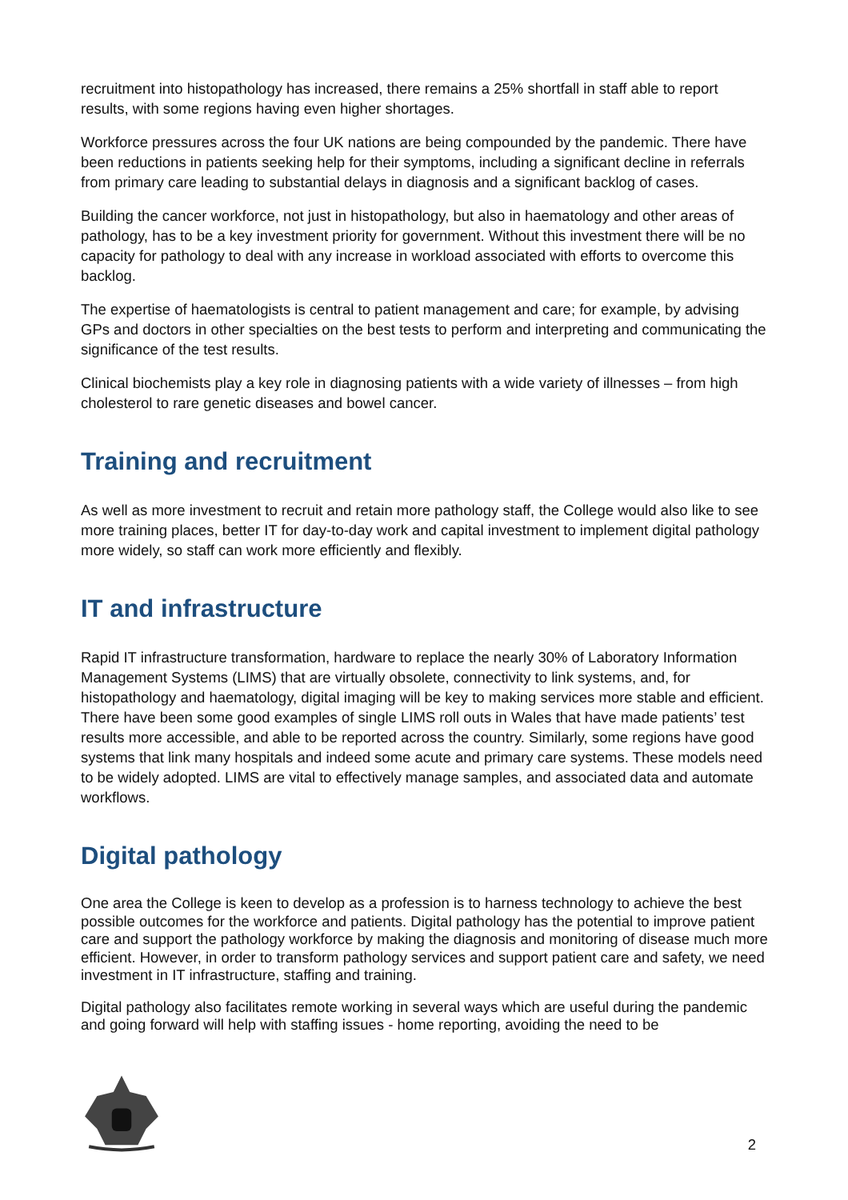recruitment into histopathology has increased, there remains a 25% shortfall in staff able to report results, with some regions having even higher shortages.
Workforce pressures across the four UK nations are being compounded by the pandemic. There have been reductions in patients seeking help for their symptoms, including a significant decline in referrals from primary care leading to substantial delays in diagnosis and a significant backlog of cases.
Building the cancer workforce, not just in histopathology, but also in haematology and other areas of pathology, has to be a key investment priority for government. Without this investment there will be no capacity for pathology to deal with any increase in workload associated with efforts to overcome this backlog.
The expertise of haematologists is central to patient management and care; for example, by advising GPs and doctors in other specialties on the best tests to perform and interpreting and communicating the significance of the test results.
Clinical biochemists play a key role in diagnosing patients with a wide variety of illnesses – from high cholesterol to rare genetic diseases and bowel cancer.
Training and recruitment
As well as more investment to recruit and retain more pathology staff, the College would also like to see more training places, better IT for day-to-day work and capital investment to implement digital pathology more widely, so staff can work more efficiently and flexibly.
IT and infrastructure
Rapid IT infrastructure transformation, hardware to replace the nearly 30% of Laboratory Information Management Systems (LIMS) that are virtually obsolete, connectivity to link systems, and, for histopathology and haematology, digital imaging will be key to making services more stable and efficient. There have been some good examples of single LIMS roll outs in Wales that have made patients’ test results more accessible, and able to be reported across the country. Similarly, some regions have good systems that link many hospitals and indeed some acute and primary care systems. These models need to be widely adopted. LIMS are vital to effectively manage samples, and associated data and automate workflows.
Digital pathology
One area the College is keen to develop as a profession is to harness technology to achieve the best possible outcomes for the workforce and patients. Digital pathology has the potential to improve patient care and support the pathology workforce by making the diagnosis and monitoring of disease much more efficient. However, in order to transform pathology services and support patient care and safety, we need investment in IT infrastructure, staffing and training.
Digital pathology also facilitates remote working in several ways which are useful during the pandemic and going forward will help with staffing issues - home reporting, avoiding the need to be
2